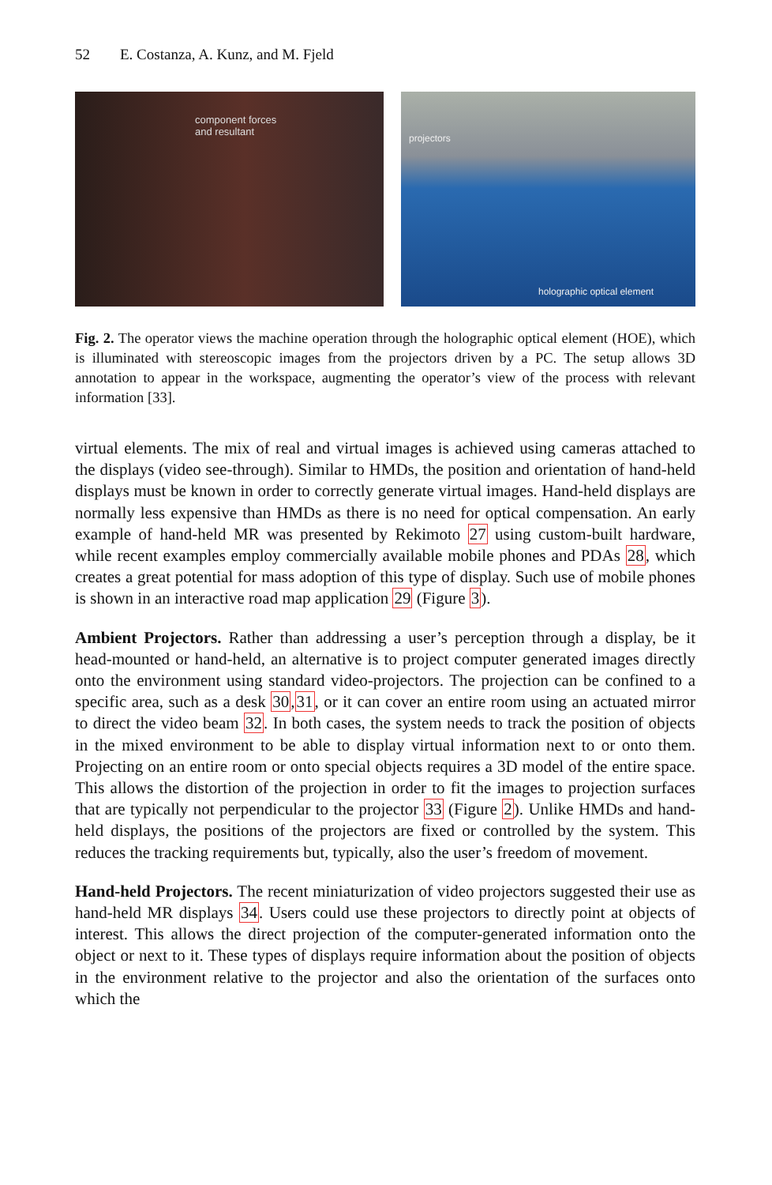52 E. Costanza, A. Kunz, and M. Fjeld
component forces
and resultant
projectors
holographic optical element
Fig. 2. The operator views the machine operation through the holographic optical element (HOE), which is illuminated with stereoscopic images from the projectors driven by a PC. The setup allows 3D annotation to appear in the workspace, augmenting the operator’s view of the process with relevant information [33].
virtual elements. The mix of real and virtual images is achieved using cameras attached to the displays (video see-through). Similar to HMDs, the position and orientation of hand-held displays must be known in order to correctly generate virtual images. Hand-held displays are normally less expensive than HMDs as there is no need for optical compensation. An early example of hand-held MR was presented by Rekimoto 27 using custom-built hardware, while recent examples employ commercially available mobile phones and PDAs 28, which creates a great potential for mass adoption of this type of display. Such use of mobile phones is shown in an interactive road map application 29 (Figure 3).
Ambient Projectors. Rather than addressing a user’s perception through a display, be it head-mounted or hand-held, an alternative is to project computer generated images directly onto the environment using standard video-projectors. The projection can be confined to a specific area, such as a desk 30,31, or it can cover an entire room using an actuated mirror to direct the video beam 32. In both cases, the system needs to track the position of objects in the mixed environment to be able to display virtual information next to or onto them. Projecting on an entire room or onto special objects requires a 3D model of the entire space. This allows the distortion of the projection in order to fit the images to projection surfaces that are typically not perpendicular to the projector 33 (Figure 2). Unlike HMDs and hand-held displays, the positions of the projectors are fixed or controlled by the system. This reduces the tracking requirements but, typically, also the user’s freedom of movement.
Hand-held Projectors. The recent miniaturization of video projectors suggested their use as hand-held MR displays 34. Users could use these projectors to directly point at objects of interest. This allows the direct projection of the computer-generated information onto the object or next to it. These types of displays require information about the position of objects in the environment relative to the projector and also the orientation of the surfaces onto which the